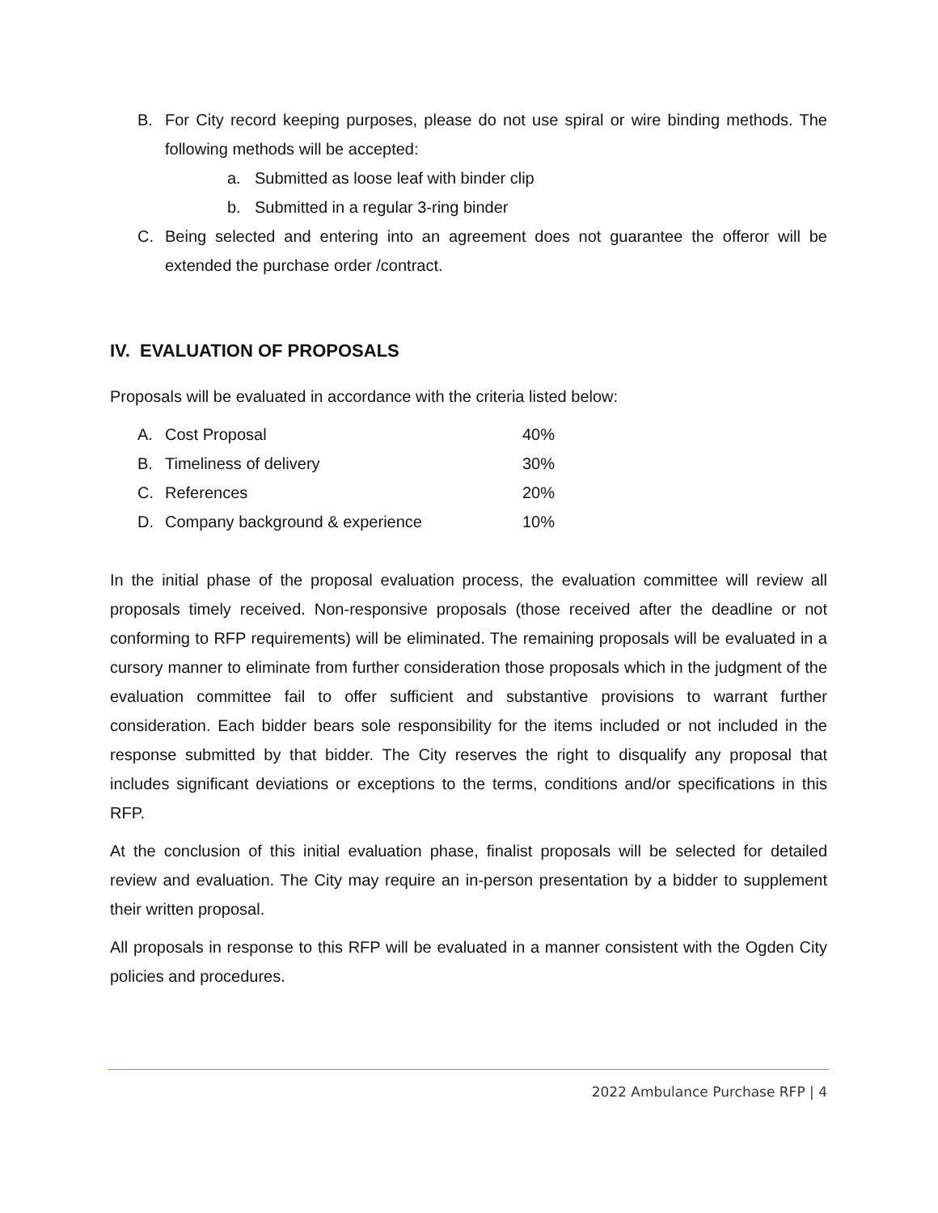B. For City record keeping purposes, please do not use spiral or wire binding methods. The following methods will be accepted:
a. Submitted as loose leaf with binder clip
b. Submitted in a regular 3-ring binder
C. Being selected and entering into an agreement does not guarantee the offeror will be extended the purchase order /contract.
IV. EVALUATION OF PROPOSALS
Proposals will be evaluated in accordance with the criteria listed below:
| A. | Cost Proposal | 40% |
| B. | Timeliness of delivery | 30% |
| C. | References | 20% |
| D. | Company background & experience | 10% |
In the initial phase of the proposal evaluation process, the evaluation committee will review all proposals timely received. Non-responsive proposals (those received after the deadline or not conforming to RFP requirements) will be eliminated. The remaining proposals will be evaluated in a cursory manner to eliminate from further consideration those proposals which in the judgment of the evaluation committee fail to offer sufficient and substantive provisions to warrant further consideration. Each bidder bears sole responsibility for the items included or not included in the response submitted by that bidder. The City reserves the right to disqualify any proposal that includes significant deviations or exceptions to the terms, conditions and/or specifications in this RFP.
At the conclusion of this initial evaluation phase, finalist proposals will be selected for detailed review and evaluation. The City may require an in-person presentation by a bidder to supplement their written proposal.
All proposals in response to this RFP will be evaluated in a manner consistent with the Ogden City policies and procedures.
2022 Ambulance Purchase RFP | 4